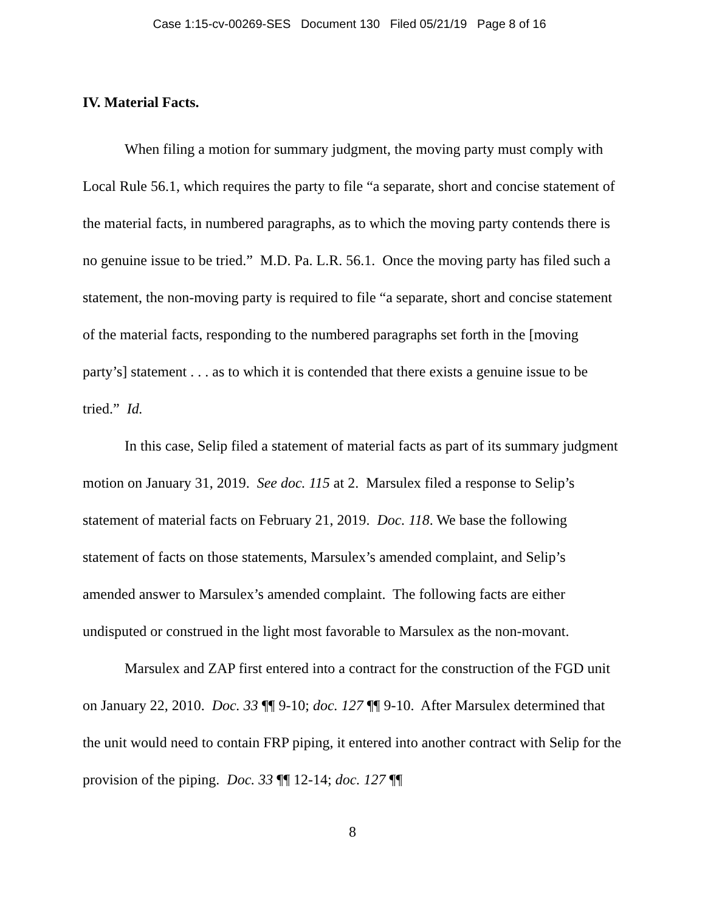Case 1:15-cv-00269-SES Document 130 Filed 05/21/19 Page 8 of 16
IV. Material Facts.
When filing a motion for summary judgment, the moving party must comply with Local Rule 56.1, which requires the party to file “a separate, short and concise statement of the material facts, in numbered paragraphs, as to which the moving party contends there is no genuine issue to be tried.” M.D. Pa. L.R. 56.1. Once the moving party has filed such a statement, the non-moving party is required to file “a separate, short and concise statement of the material facts, responding to the numbered paragraphs set forth in the [moving party’s] statement . . . as to which it is contended that there exists a genuine issue to be tried.” Id.
In this case, Selip filed a statement of material facts as part of its summary judgment motion on January 31, 2019. See doc. 115 at 2. Marsulex filed a response to Selip’s statement of material facts on February 21, 2019. Doc. 118. We base the following statement of facts on those statements, Marsulex’s amended complaint, and Selip’s amended answer to Marsulex’s amended complaint. The following facts are either undisputed or construed in the light most favorable to Marsulex as the non-movant.
Marsulex and ZAP first entered into a contract for the construction of the FGD unit on January 22, 2010. Doc. 33 ¶¶ 9-10; doc. 127 ¶¶ 9-10. After Marsulex determined that the unit would need to contain FRP piping, it entered into another contract with Selip for the provision of the piping. Doc. 33 ¶¶ 12-14; doc. 127 ¶¶
8